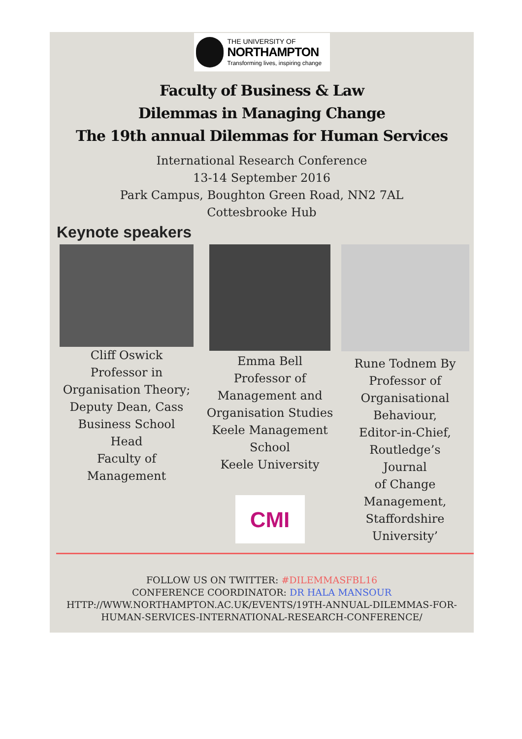THE UNIVERSITY OF
NORTHAMPTON
Transforming lives, inspiring change
Faculty of Business & Law
Dilemmas in Managing Change
The 19th annual Dilemmas for Human Services
International Research Conference
13-14 September 2016
Park Campus, Boughton Green Road, NN2 7AL
Cottesbrooke Hub
Keynote speakers
Cliff Oswick
Professor in
Organisation Theory;
Deputy Dean, Cass
Business School
Head
Faculty of
Management
Emma Bell
Professor of
Management and
Organisation Studies
Keele Management
School
Keele University
CMI
Rune Todnem By
Professor of
Organisational
Behaviour,
Editor-in-Chief,
Routledge’s
Journal
of Change
Management,
Staffordshire
University’
FOLLOW US ON TWITTER: #DILEMMASFBL16
CONFERENCE COORDINATOR: DR HALA MANSOUR
HTTP://WWW.NORTHAMPTON.AC.UK/EVENTS/19TH-ANNUAL-DILEMMAS-FOR-
HUMAN-SERVICES-INTERNATIONAL-RESEARCH-CONFERENCE/